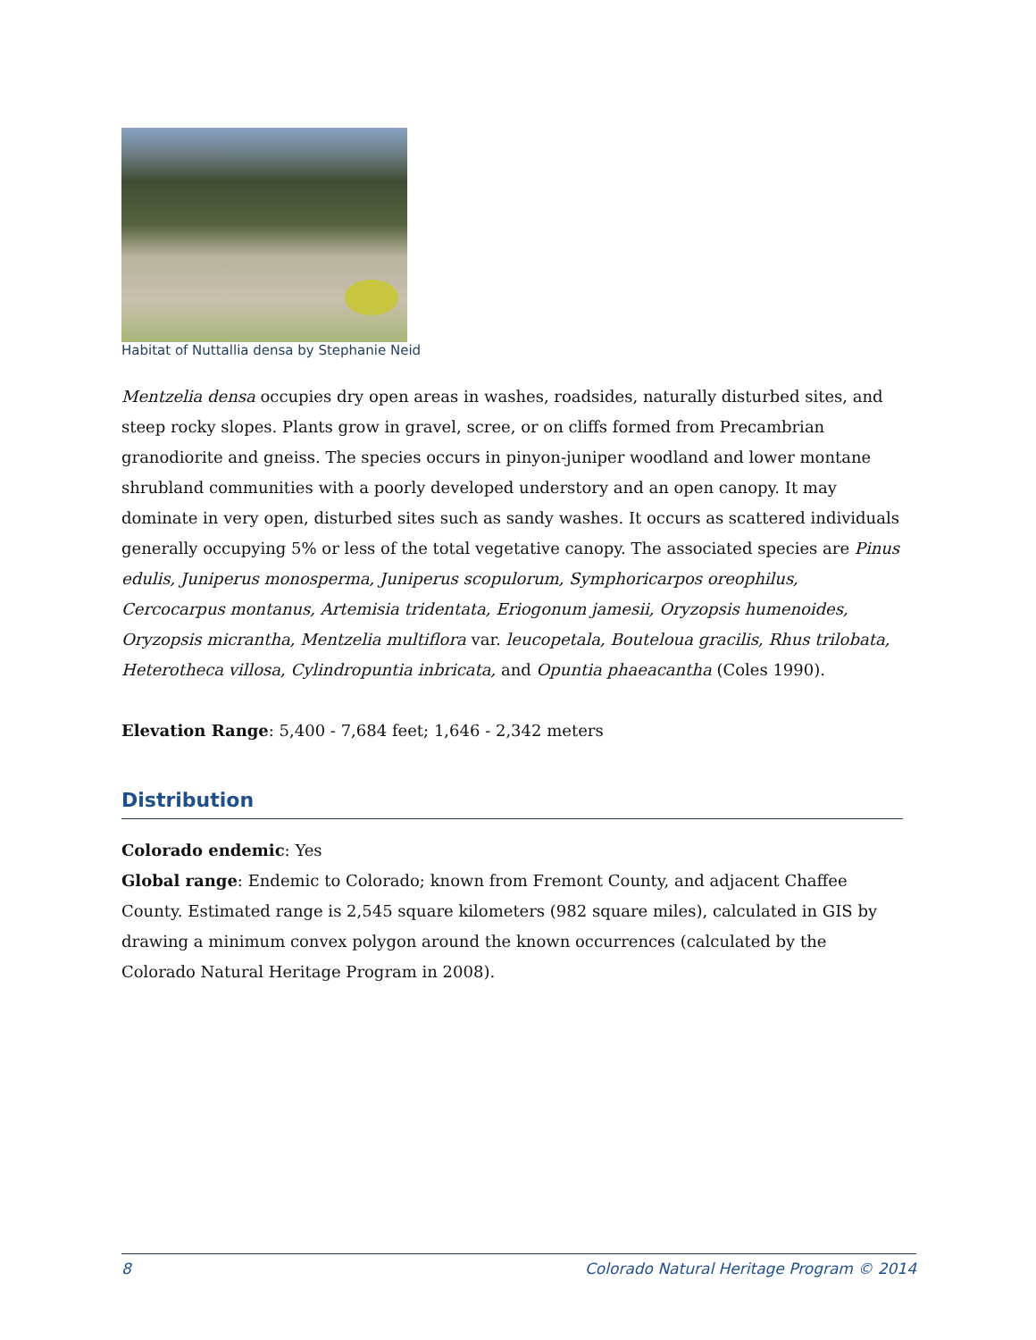Habitat of Nuttallia densa by Stephanie Neid
Mentzelia densa occupies dry open areas in washes, roadsides, naturally disturbed sites, and steep rocky slopes. Plants grow in gravel, scree, or on cliffs formed from Precambrian granodiorite and gneiss. The species occurs in pinyon-juniper woodland and lower montane shrubland communities with a poorly developed understory and an open canopy. It may dominate in very open, disturbed sites such as sandy washes. It occurs as scattered individuals generally occupying 5% or less of the total vegetative canopy. The associated species are Pinus edulis, Juniperus monosperma, Juniperus scopulorum, Symphoricarpos oreophilus, Cercocarpus montanus, Artemisia tridentata, Eriogonum jamesii, Oryzopsis humenoides, Oryzopsis micrantha, Mentzelia multiflora var. leucopetala, Bouteloua gracilis, Rhus trilobata, Heterotheca villosa, Cylindropuntia inbricata, and Opuntia phaeacantha (Coles 1990).
Elevation Range: 5,400 - 7,684 feet; 1,646 - 2,342 meters
Distribution
Colorado endemic: Yes
Global range: Endemic to Colorado; known from Fremont County, and adjacent Chaffee County. Estimated range is 2,545 square kilometers (982 square miles), calculated in GIS by drawing a minimum convex polygon around the known occurrences (calculated by the Colorado Natural Heritage Program in 2008).
8 Colorado Natural Heritage Program © 2014